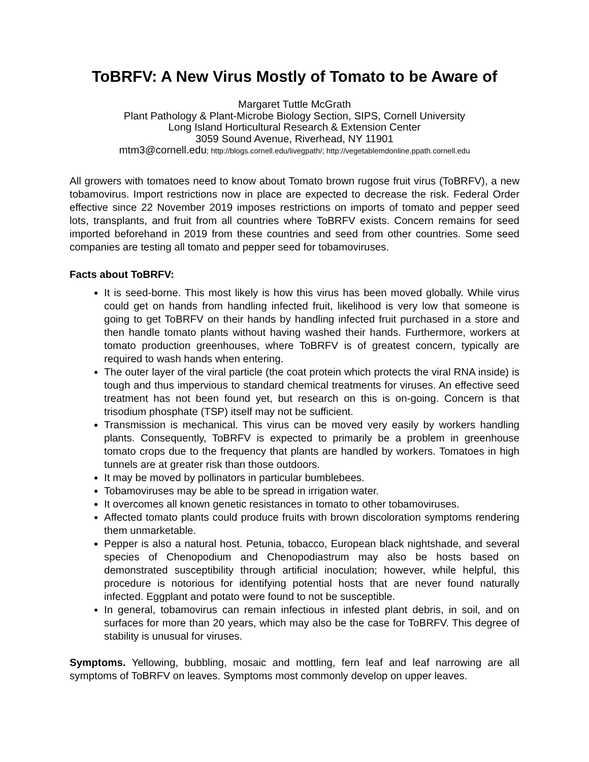ToBRFV: A New Virus Mostly of Tomato to be Aware of
Margaret Tuttle McGrath
Plant Pathology & Plant-Microbe Biology Section, SIPS, Cornell University
Long Island Horticultural Research & Extension Center
3059 Sound Avenue, Riverhead, NY 11901
mtm3@cornell.edu; http://blogs.cornell.edu/livegpath/; http://vegetablemdonline.ppath.cornell.edu
All growers with tomatoes need to know about Tomato brown rugose fruit virus (ToBRFV), a new tobamovirus. Import restrictions now in place are expected to decrease the risk. Federal Order effective since 22 November 2019 imposes restrictions on imports of tomato and pepper seed lots, transplants, and fruit from all countries where ToBRFV exists. Concern remains for seed imported beforehand in 2019 from these countries and seed from other countries. Some seed companies are testing all tomato and pepper seed for tobamoviruses.
Facts about ToBRFV:
It is seed-borne. This most likely is how this virus has been moved globally. While virus could get on hands from handling infected fruit, likelihood is very low that someone is going to get ToBRFV on their hands by handling infected fruit purchased in a store and then handle tomato plants without having washed their hands. Furthermore, workers at tomato production greenhouses, where ToBRFV is of greatest concern, typically are required to wash hands when entering.
The outer layer of the viral particle (the coat protein which protects the viral RNA inside) is tough and thus impervious to standard chemical treatments for viruses. An effective seed treatment has not been found yet, but research on this is on-going. Concern is that trisodium phosphate (TSP) itself may not be sufficient.
Transmission is mechanical. This virus can be moved very easily by workers handling plants. Consequently, ToBRFV is expected to primarily be a problem in greenhouse tomato crops due to the frequency that plants are handled by workers. Tomatoes in high tunnels are at greater risk than those outdoors.
It may be moved by pollinators in particular bumblebees.
Tobamoviruses may be able to be spread in irrigation water.
It overcomes all known genetic resistances in tomato to other tobamoviruses.
Affected tomato plants could produce fruits with brown discoloration symptoms rendering them unmarketable.
Pepper is also a natural host. Petunia, tobacco, European black nightshade, and several species of Chenopodium and Chenopodiastrum may also be hosts based on demonstrated susceptibility through artificial inoculation; however, while helpful, this procedure is notorious for identifying potential hosts that are never found naturally infected. Eggplant and potato were found to not be susceptible.
In general, tobamovirus can remain infectious in infested plant debris, in soil, and on surfaces for more than 20 years, which may also be the case for ToBRFV. This degree of stability is unusual for viruses.
Symptoms. Yellowing, bubbling, mosaic and mottling, fern leaf and leaf narrowing are all symptoms of ToBRFV on leaves. Symptoms most commonly develop on upper leaves.